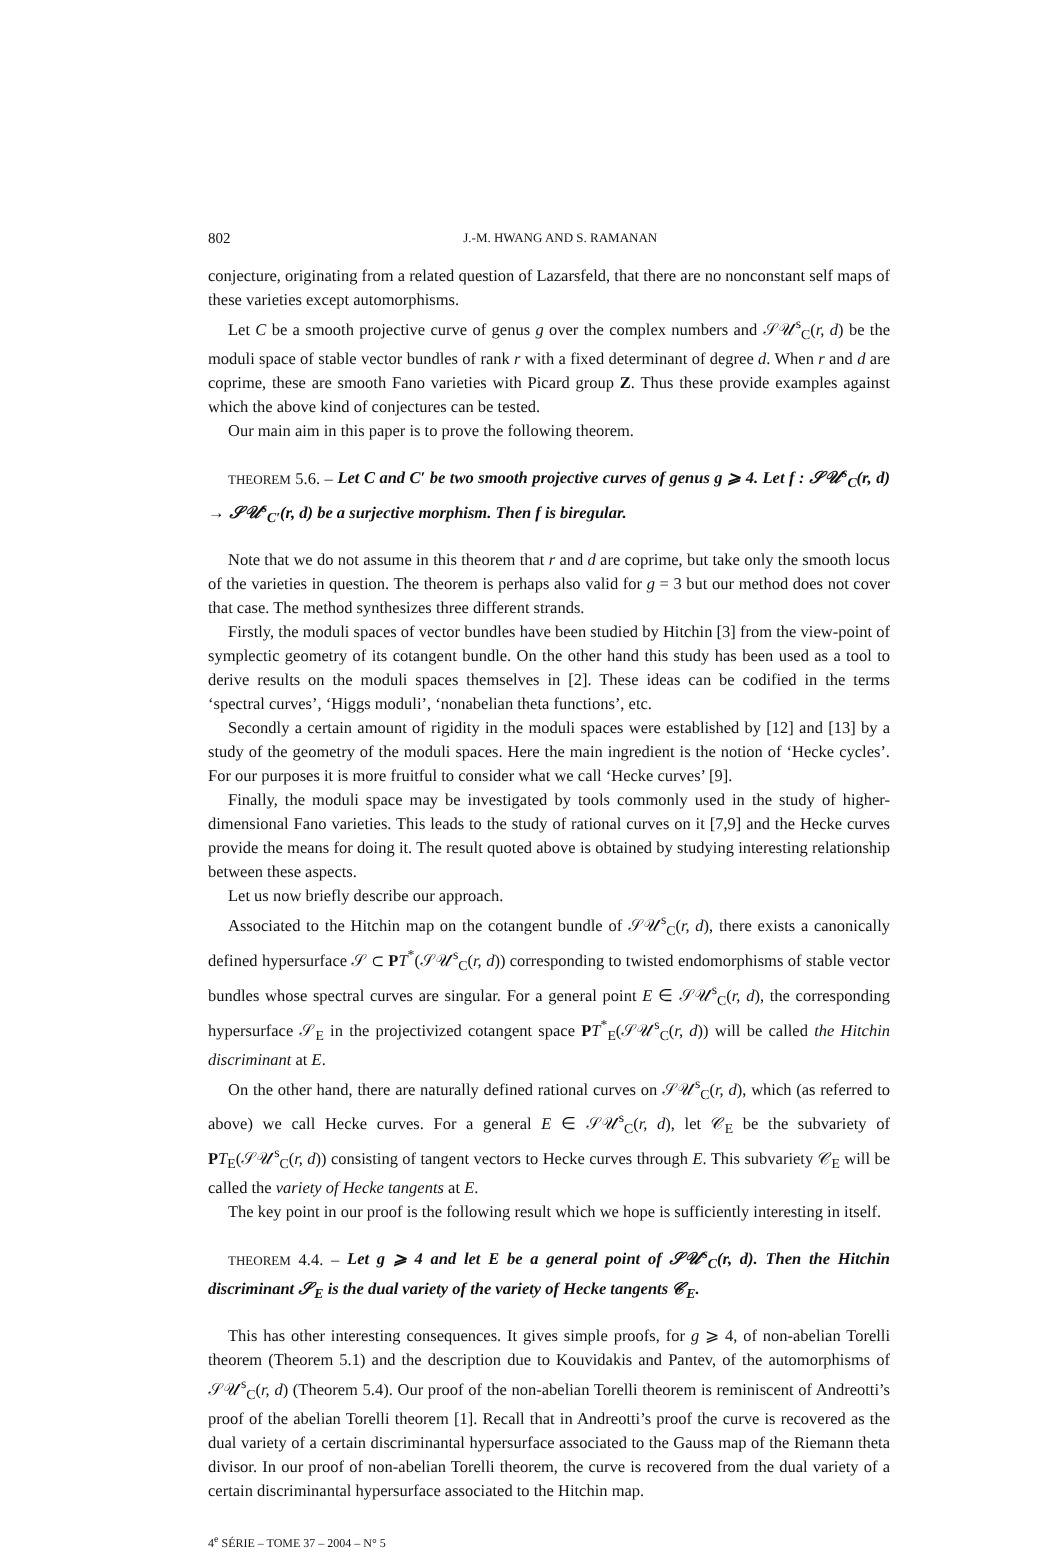802 J.-M. HWANG AND S. RAMANAN
conjecture, originating from a related question of Lazarsfeld, that there are no nonconstant self maps of these varieties except automorphisms.
Let C be a smooth projective curve of genus g over the complex numbers and 𝒮𝒰<sup>s</sup><sub>C</sub>(r, d) be the moduli space of stable vector bundles of rank r with a fixed determinant of degree d. When r and d are coprime, these are smooth Fano varieties with Picard group Z. Thus these provide examples against which the above kind of conjectures can be tested.
Our main aim in this paper is to prove the following theorem.
THEOREM 5.6. – Let C and C′ be two smooth projective curves of genus g ⩾ 4. Let f : 𝒮𝒰<sup>s</sup><sub>C</sub>(r, d) → 𝒮𝒰<sup>s</sup><sub>C′</sub>(r, d) be a surjective morphism. Then f is biregular.
Note that we do not assume in this theorem that r and d are coprime, but take only the smooth locus of the varieties in question. The theorem is perhaps also valid for g = 3 but our method does not cover that case. The method synthesizes three different strands.
Firstly, the moduli spaces of vector bundles have been studied by Hitchin [3] from the view-point of symplectic geometry of its cotangent bundle. On the other hand this study has been used as a tool to derive results on the moduli spaces themselves in [2]. These ideas can be codified in the terms ‘spectral curves’, ‘Higgs moduli’, ‘nonabelian theta functions’, etc.
Secondly a certain amount of rigidity in the moduli spaces were established by [12] and [13] by a study of the geometry of the moduli spaces. Here the main ingredient is the notion of ‘Hecke cycles’. For our purposes it is more fruitful to consider what we call ‘Hecke curves’ [9].
Finally, the moduli space may be investigated by tools commonly used in the study of higher-dimensional Fano varieties. This leads to the study of rational curves on it [7,9] and the Hecke curves provide the means for doing it. The result quoted above is obtained by studying interesting relationship between these aspects.
Let us now briefly describe our approach.
Associated to the Hitchin map on the cotangent bundle of 𝒮𝒰<sup>s</sup><sub>C</sub>(r, d), there exists a canonically defined hypersurface 𝒮 ⊂ PT<sup>*</sup>(𝒮𝒰<sup>s</sup><sub>C</sub>(r, d)) corresponding to twisted endomorphisms of stable vector bundles whose spectral curves are singular. For a general point E ∈ 𝒮𝒰<sup>s</sup><sub>C</sub>(r, d), the corresponding hypersurface 𝒮<sub>E</sub> in the projectivized cotangent space PT<sup>*</sup><sub>E</sub>(𝒮𝒰<sup>s</sup><sub>C</sub>(r, d)) will be called the Hitchin discriminant at E.
On the other hand, there are naturally defined rational curves on 𝒮𝒰<sup>s</sup><sub>C</sub>(r, d), which (as referred to above) we call Hecke curves. For a general E ∈ 𝒮𝒰<sup>s</sup><sub>C</sub>(r, d), let 𝒞<sub>E</sub> be the subvariety of PT<sub>E</sub>(𝒮𝒰<sup>s</sup><sub>C</sub>(r, d)) consisting of tangent vectors to Hecke curves through E. This subvariety 𝒞<sub>E</sub> will be called the variety of Hecke tangents at E.
The key point in our proof is the following result which we hope is sufficiently interesting in itself.
THEOREM 4.4. – Let g ⩾ 4 and let E be a general point of 𝒮𝒰<sup>s</sup><sub>C</sub>(r, d). Then the Hitchin discriminant 𝒮<sub>E</sub> is the dual variety of the variety of Hecke tangents 𝒞<sub>E</sub>.
This has other interesting consequences. It gives simple proofs, for g ⩾ 4, of non-abelian Torelli theorem (Theorem 5.1) and the description due to Kouvidakis and Pantev, of the automorphisms of 𝒮𝒰<sup>s</sup><sub>C</sub>(r, d) (Theorem 5.4). Our proof of the non-abelian Torelli theorem is reminiscent of Andreotti’s proof of the abelian Torelli theorem [1]. Recall that in Andreotti’s proof the curve is recovered as the dual variety of a certain discriminantal hypersurface associated to the Gauss map of the Riemann theta divisor. In our proof of non-abelian Torelli theorem, the curve is recovered from the dual variety of a certain discriminantal hypersurface associated to the Hitchin map.
4<sup>e</sup> SÉRIE – TOME 37 – 2004 – N° 5